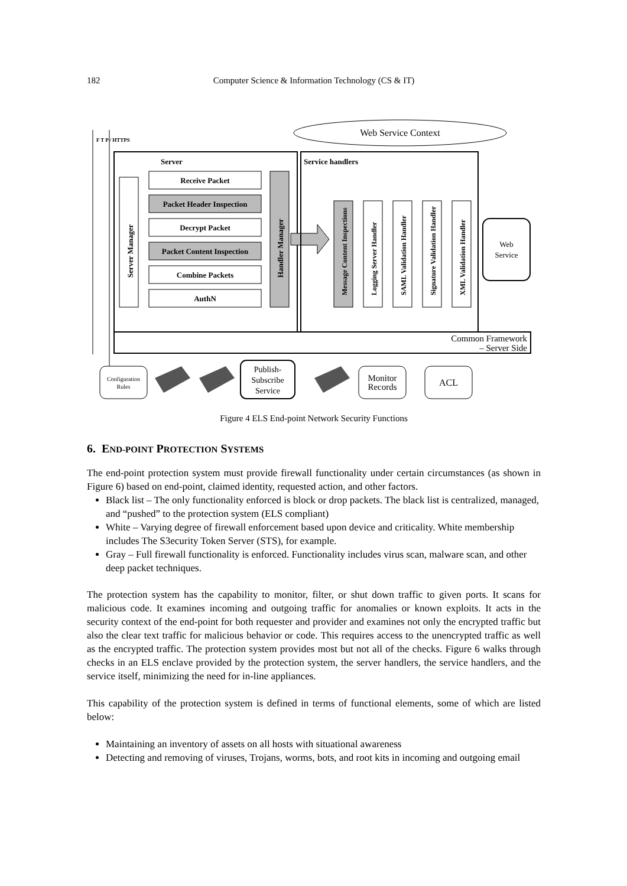182
Computer Science & Information Technology (CS & IT)
F T P / HTTPS
Server
Server Manager
Receive Packet
Packet Header Inspection
Decrypt Packet
Packet Content Inspection
Combine Packets
AuthN
Handler Manager
Service handlers
Web Service Context
Message Content Inspections
Logging Server Handler
SAML Validation Handler
Signature Validation Handler
XML Validation Handler
Web
Service
Common Framework
– Server Side
Configuration
Rules
Publish-
Subscribe
Service
Monitor
Records
ACL
Figure 4 ELS End-point Network Security Functions
6. END-POINT PROTECTION SYSTEMS
The end-point protection system must provide firewall functionality under certain circumstances (as shown in Figure 6) based on end-point, claimed identity, requested action, and other factors.
Black list – The only functionality enforced is block or drop packets. The black list is centralized, managed, and “pushed” to the protection system (ELS compliant)
White – Varying degree of firewall enforcement based upon device and criticality. White membership includes The S3ecurity Token Server (STS), for example.
Gray – Full firewall functionality is enforced. Functionality includes virus scan, malware scan, and other deep packet techniques.
The protection system has the capability to monitor, filter, or shut down traffic to given ports. It scans for malicious code. It examines incoming and outgoing traffic for anomalies or known exploits. It acts in the security context of the end-point for both requester and provider and examines not only the encrypted traffic but also the clear text traffic for malicious behavior or code. This requires access to the unencrypted traffic as well as the encrypted traffic. The protection system provides most but not all of the checks. Figure 6 walks through checks in an ELS enclave provided by the protection system, the server handlers, the service handlers, and the service itself, minimizing the need for in-line appliances.
This capability of the protection system is defined in terms of functional elements, some of which are listed below:
Maintaining an inventory of assets on all hosts with situational awareness
Detecting and removing of viruses, Trojans, worms, bots, and root kits in incoming and outgoing email